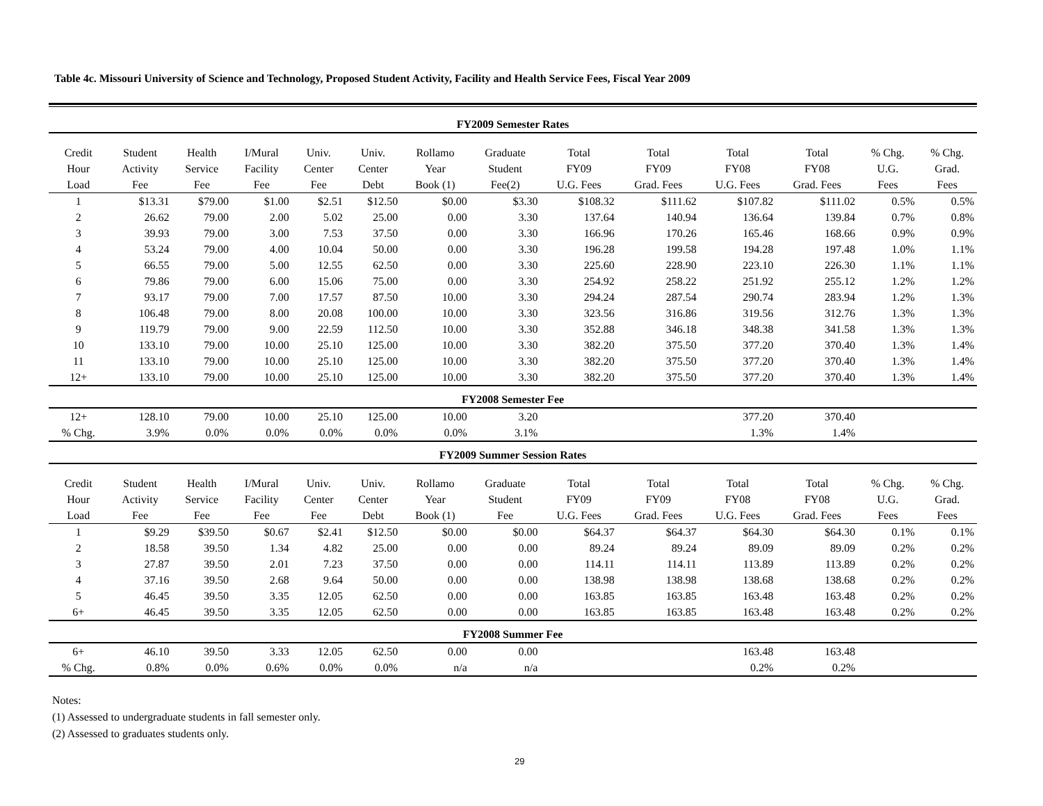Table 4c. Missouri University of Science and Technology, Proposed Student Activity, Facility and Health Service Fees, Fiscal Year 2009
| FY2009 Semester Rates | | | | | | | | | | | | | |
| --- | --- | --- | --- | --- | --- | --- | --- | --- | --- | --- | --- | --- | --- |
| Credit | Student | Health | I/Mural | Univ. | Univ. | Rollamo | Graduate | Total | Total | Total | Total | % Chg. | % Chg. |
| Hour | Activity | Service | Facility | Center | Center | Year | Student | FY09 | FY09 | FY08 | FY08 | U.G. | Grad. |
| Load | Fee | Fee | Fee | Fee | Debt | Book (1) | Fee(2) | U.G. Fees | Grad. Fees | U.G. Fees | Grad. Fees | Fees | Fees |
| 1 | $13.31 | $79.00 | $1.00 | $2.51 | $12.50 | $0.00 | $3.30 | $108.32 | $111.62 | $107.82 | $111.02 | 0.5% | 0.5% |
| 2 | 26.62 | 79.00 | 2.00 | 5.02 | 25.00 | 0.00 | 3.30 | 137.64 | 140.94 | 136.64 | 139.84 | 0.7% | 0.8% |
| 3 | 39.93 | 79.00 | 3.00 | 7.53 | 37.50 | 0.00 | 3.30 | 166.96 | 170.26 | 165.46 | 168.66 | 0.9% | 0.9% |
| 4 | 53.24 | 79.00 | 4.00 | 10.04 | 50.00 | 0.00 | 3.30 | 196.28 | 199.58 | 194.28 | 197.48 | 1.0% | 1.1% |
| 5 | 66.55 | 79.00 | 5.00 | 12.55 | 62.50 | 0.00 | 3.30 | 225.60 | 228.90 | 223.10 | 226.30 | 1.1% | 1.1% |
| 6 | 79.86 | 79.00 | 6.00 | 15.06 | 75.00 | 0.00 | 3.30 | 254.92 | 258.22 | 251.92 | 255.12 | 1.2% | 1.2% |
| 7 | 93.17 | 79.00 | 7.00 | 17.57 | 87.50 | 10.00 | 3.30 | 294.24 | 287.54 | 290.74 | 283.94 | 1.2% | 1.3% |
| 8 | 106.48 | 79.00 | 8.00 | 20.08 | 100.00 | 10.00 | 3.30 | 323.56 | 316.86 | 319.56 | 312.76 | 1.3% | 1.3% |
| 9 | 119.79 | 79.00 | 9.00 | 22.59 | 112.50 | 10.00 | 3.30 | 352.88 | 346.18 | 348.38 | 341.58 | 1.3% | 1.3% |
| 10 | 133.10 | 79.00 | 10.00 | 25.10 | 125.00 | 10.00 | 3.30 | 382.20 | 375.50 | 377.20 | 370.40 | 1.3% | 1.4% |
| 11 | 133.10 | 79.00 | 10.00 | 25.10 | 125.00 | 10.00 | 3.30 | 382.20 | 375.50 | 377.20 | 370.40 | 1.3% | 1.4% |
| 12+ | 133.10 | 79.00 | 10.00 | 25.10 | 125.00 | 10.00 | 3.30 | 382.20 | 375.50 | 377.20 | 370.40 | 1.3% | 1.4% |
| FY2008 Semester Fee | | | | | | | | | | | | | |
| 12+ | 128.10 | 79.00 | 10.00 | 25.10 | 125.00 | 10.00 | 3.20 | | | 377.20 | 370.40 | | |
| % Chg. | 3.9% | 0.0% | 0.0% | 0.0% | 0.0% | 0.0% | 3.1% | | | 1.3% | 1.4% | | |
| FY2009 Summer Session Rates | | | | | | | | | | | | | |
| Credit | Student | Health | I/Mural | Univ. | Univ. | Rollamo | Graduate | Total | Total | Total | Total | % Chg. | % Chg. |
| Hour | Activity | Service | Facility | Center | Center | Year | Student | FY09 | FY09 | FY08 | FY08 | U.G. | Grad. |
| Load | Fee | Fee | Fee | Fee | Debt | Book (1) | Fee | U.G. Fees | Grad. Fees | U.G. Fees | Grad. Fees | Fees | Fees |
| 1 | $9.29 | $39.50 | $0.67 | $2.41 | $12.50 | $0.00 | $0.00 | $64.37 | $64.37 | $64.30 | $64.30 | 0.1% | 0.1% |
| 2 | 18.58 | 39.50 | 1.34 | 4.82 | 25.00 | 0.00 | 0.00 | 89.24 | 89.24 | 89.09 | 89.09 | 0.2% | 0.2% |
| 3 | 27.87 | 39.50 | 2.01 | 7.23 | 37.50 | 0.00 | 0.00 | 114.11 | 114.11 | 113.89 | 113.89 | 0.2% | 0.2% |
| 4 | 37.16 | 39.50 | 2.68 | 9.64 | 50.00 | 0.00 | 0.00 | 138.98 | 138.98 | 138.68 | 138.68 | 0.2% | 0.2% |
| 5 | 46.45 | 39.50 | 3.35 | 12.05 | 62.50 | 0.00 | 0.00 | 163.85 | 163.85 | 163.48 | 163.48 | 0.2% | 0.2% |
| 6+ | 46.45 | 39.50 | 3.35 | 12.05 | 62.50 | 0.00 | 0.00 | 163.85 | 163.85 | 163.48 | 163.48 | 0.2% | 0.2% |
| FY2008 Summer Fee | | | | | | | | | | | | | |
| 6+ | 46.10 | 39.50 | 3.33 | 12.05 | 62.50 | 0.00 | 0.00 | | | 163.48 | 163.48 | | |
| % Chg. | 0.8% | 0.0% | 0.6% | 0.0% | 0.0% | n/a | n/a | | | 0.2% | 0.2% | | |
Notes:
(1) Assessed to undergraduate students in fall semester only.
(2) Assessed to graduates students only.
29